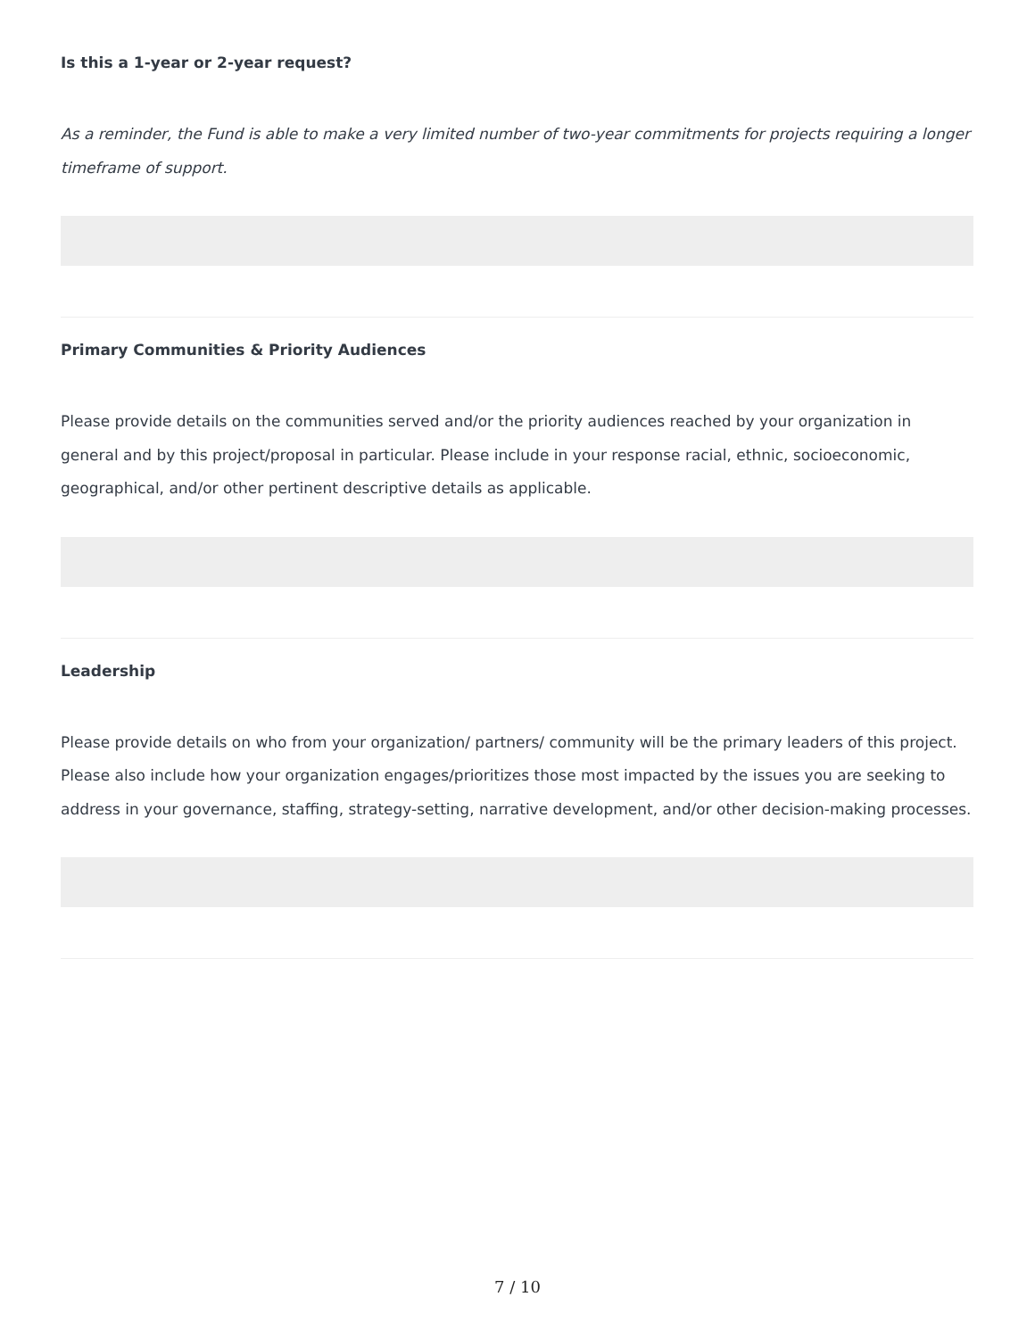Is this a 1-year or 2-year request?
As a reminder, the Fund is able to make a very limited number of two-year commitments for projects requiring a longer timeframe of support.
Primary Communities & Priority Audiences
Please provide details on the communities served and/or the priority audiences reached by your organization in general and by this project/proposal in particular. Please include in your response racial, ethnic, socioeconomic, geographical, and/or other pertinent descriptive details as applicable.
Leadership
Please provide details on who from your organization/ partners/ community will be the primary leaders of this project. Please also include how your organization engages/prioritizes those most impacted by the issues you are seeking to address in your governance, staffing, strategy-setting, narrative development, and/or other decision-making processes.
7 / 10